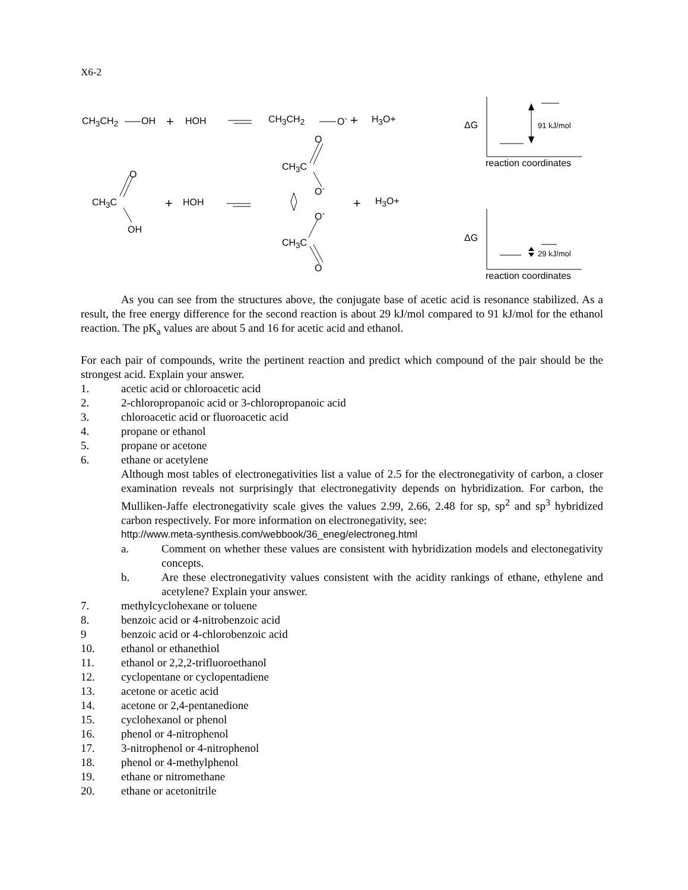X6-2
CH<sub>3</sub>CH<sub>2</sub> OH + HOH CH<sub>3</sub>CH<sub>2</sub> O<sup>-</sup> + H<sub>3</sub>O+
ΔG 91 kJ/mol
reaction coordinates
O
CH<sub>3</sub>C
O<sup>-</sup>
O
CH<sub>3</sub>C + HOH + H<sub>3</sub>O+
OH
O<sup>-</sup>
CH<sub>3</sub>C
O
ΔG
29 kJ/mol
reaction coordinates
As you can see from the structures above, the conjugate base of acetic acid is resonance stabilized. As a result, the free energy difference for the second reaction is about 29 kJ/mol compared to 91 kJ/mol for the ethanol reaction. The pK<sub>a</sub> values are about 5 and 16 for acetic acid and ethanol.
For each pair of compounds, write the pertinent reaction and predict which compound of the pair should be the strongest acid. Explain your answer.
1. acetic acid or chloroacetic acid
2. 2-chloropropanoic acid or 3-chloropropanoic acid
3. chloroacetic acid or fluoroacetic acid
4. propane or ethanol
5. propane or acetone
6. ethane or acetylene
Although most tables of electronegativities list a value of 2.5 for the electronegativity of carbon, a closer examination reveals not surprisingly that electronegativity depends on hybridization. For carbon, the Mulliken-Jaffe electronegativity scale gives the values 2.99, 2.66, 2.48 for sp, sp<sup>2</sup> and sp<sup>3</sup> hybridized carbon respectively. For more information on electronegativity, see:
http://www.meta-synthesis.com/webbook/36_eneg/electroneg.html
a. Comment on whether these values are consistent with hybridization models and electonegativity concepts.
b. Are these electronegativity values consistent with the acidity rankings of ethane, ethylene and acetylene? Explain your answer.
7. methylcyclohexane or toluene
8. benzoic acid or 4-nitrobenzoic acid
9 benzoic acid or 4-chlorobenzoic acid
10. ethanol or ethanethiol
11. ethanol or 2,2,2-trifluoroethanol
12. cyclopentane or cyclopentadiene
13. acetone or acetic acid
14. acetone or 2,4-pentanedione
15. cyclohexanol or phenol
16. phenol or 4-nitrophenol
17. 3-nitrophenol or 4-nitrophenol
18. phenol or 4-methylphenol
19. ethane or nitromethane
20. ethane or acetonitrile